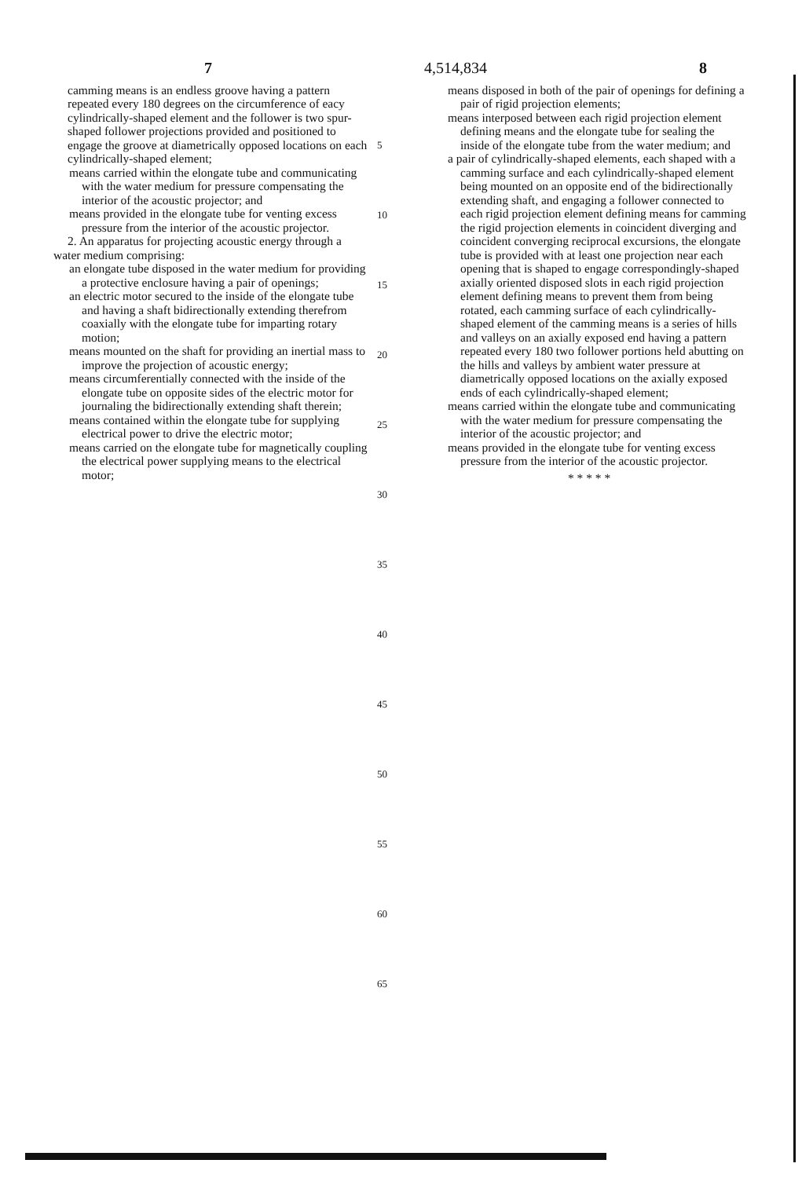7 4,514,834 8
camming means is an endless groove having a pattern repeated every 180 degrees on the circumference of eacy cylindrically-shaped element and the follower is two spur-shaped follower projections provided and positioned to engage the groove at diametrically opposed locations on each cylindrically-shaped element;
means carried within the elongate tube and communicating with the water medium for pressure compensating the interior of the acoustic projector; and
means provided in the elongate tube for venting excess pressure from the interior of the acoustic projector.
2. An apparatus for projecting acoustic energy through a water medium comprising:
an elongate tube disposed in the water medium for providing a protective enclosure having a pair of openings;
an electric motor secured to the inside of the elongate tube and having a shaft bidirectionally extending therefrom coaxially with the elongate tube for imparting rotary motion;
means mounted on the shaft for providing an inertial mass to improve the projection of acoustic energy;
means circumferentially connected with the inside of the elongate tube on opposite sides of the electric motor for journaling the bidirectionally extending shaft therein;
means contained within the elongate tube for supplying electrical power to drive the electric motor;
means carried on the elongate tube for magnetically coupling the electrical power supplying means to the electrical motor;
5
10
15
20
25
30
35
40
45
50
55
60
65
means disposed in both of the pair of openings for defining a pair of rigid projection elements;
means interposed between each rigid projection element defining means and the elongate tube for sealing the inside of the elongate tube from the water medium; and
a pair of cylindrically-shaped elements, each shaped with a camming surface and each cylindrically-shaped element being mounted on an opposite end of the bidirectionally extending shaft, and engaging a follower connected to each rigid projection element defining means for camming the rigid projection elements in coincident diverging and coincident converging reciprocal excursions, the elongate tube is provided with at least one projection near each opening that is shaped to engage correspondingly-shaped axially oriented disposed slots in each rigid projection element defining means to prevent them from being rotated, each camming surface of each cylindrically-shaped element of the camming means is a series of hills and valleys on an axially exposed end having a pattern repeated every 180 two follower portions held abutting on the hills and valleys by ambient water pressure at diametrically opposed locations on the axially exposed ends of each cylindrically-shaped element;
means carried within the elongate tube and communicating with the water medium for pressure compensating the interior of the acoustic projector; and
means provided in the elongate tube for venting excess pressure from the interior of the acoustic projector.
* * * * *